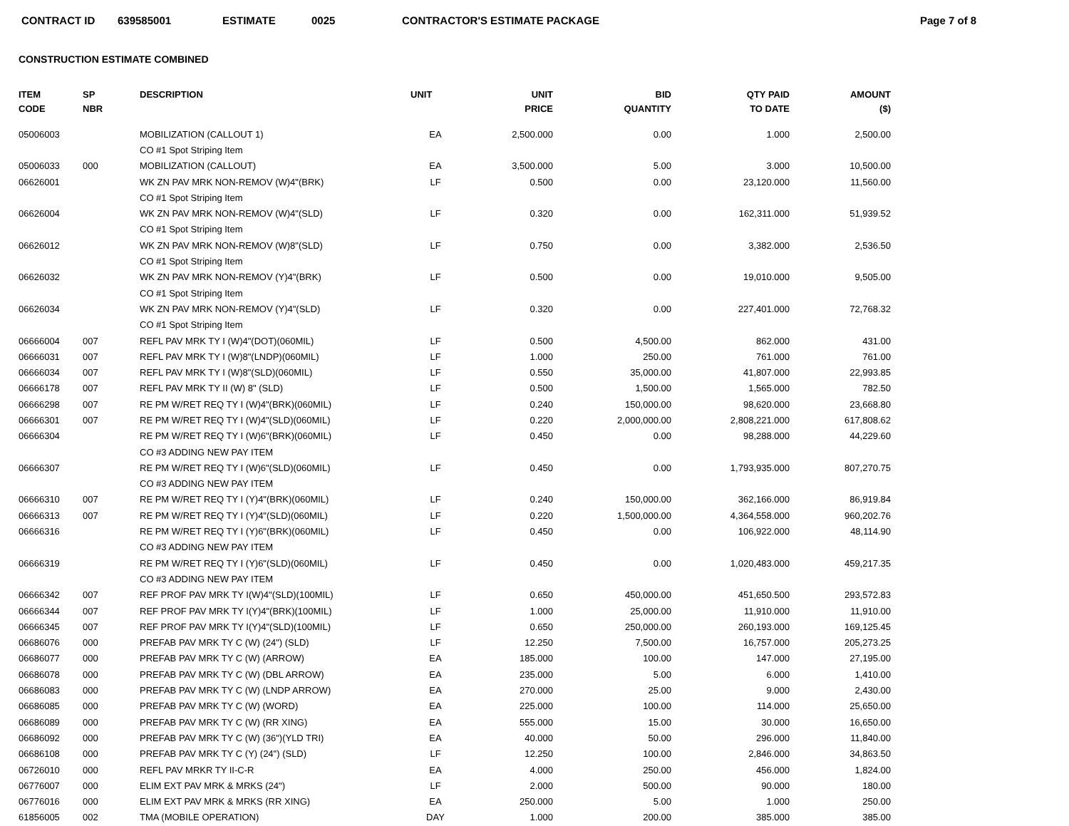CONTRACT ID 639585001 ESTIMATE 0025 CONTRACTOR'S ESTIMATE PACKAGE Page 7 of 8
CONSTRUCTION ESTIMATE COMBINED
| ITEM CODE | SP NBR | DESCRIPTION | UNIT | UNIT PRICE | BID QUANTITY | QTY PAID TO DATE | AMOUNT ($) |
| --- | --- | --- | --- | --- | --- | --- | --- |
| 05006003 | | MOBILIZATION (CALLOUT 1) | EA | 2,500.000 | 0.00 | 1.000 | 2,500.00 |
| | | CO #1 Spot Striping Item | | | | | |
| 05006033 | 000 | MOBILIZATION (CALLOUT) | EA | 3,500.000 | 5.00 | 3.000 | 10,500.00 |
| 06626001 | | WK ZN PAV MRK NON-REMOV (W)4"(BRK) | LF | 0.500 | 0.00 | 23,120.000 | 11,560.00 |
| | | CO #1 Spot Striping Item | | | | | |
| 06626004 | | WK ZN PAV MRK NON-REMOV (W)4"(SLD) | LF | 0.320 | 0.00 | 162,311.000 | 51,939.52 |
| | | CO #1 Spot Striping Item | | | | | |
| 06626012 | | WK ZN PAV MRK NON-REMOV (W)8"(SLD) | LF | 0.750 | 0.00 | 3,382.000 | 2,536.50 |
| | | CO #1 Spot Striping Item | | | | | |
| 06626032 | | WK ZN PAV MRK NON-REMOV (Y)4"(BRK) | LF | 0.500 | 0.00 | 19,010.000 | 9,505.00 |
| | | CO #1 Spot Striping Item | | | | | |
| 06626034 | | WK ZN PAV MRK NON-REMOV (Y)4"(SLD) | LF | 0.320 | 0.00 | 227,401.000 | 72,768.32 |
| | | CO #1 Spot Striping Item | | | | | |
| 06666004 | 007 | REFL PAV MRK TY I (W)4"(DOT)(060MIL) | LF | 0.500 | 4,500.00 | 862.000 | 431.00 |
| 06666031 | 007 | REFL PAV MRK TY I (W)8"(LNDP)(060MIL) | LF | 1.000 | 250.00 | 761.000 | 761.00 |
| 06666034 | 007 | REFL PAV MRK TY I (W)8"(SLD)(060MIL) | LF | 0.550 | 35,000.00 | 41,807.000 | 22,993.85 |
| 06666178 | 007 | REFL PAV MRK TY II (W) 8" (SLD) | LF | 0.500 | 1,500.00 | 1,565.000 | 782.50 |
| 06666298 | 007 | RE PM W/RET REQ TY I (W)4"(BRK)(060MIL) | LF | 0.240 | 150,000.00 | 98,620.000 | 23,668.80 |
| 06666301 | 007 | RE PM W/RET REQ TY I (W)4"(SLD)(060MIL) | LF | 0.220 | 2,000,000.00 | 2,808,221.000 | 617,808.62 |
| 06666304 | | RE PM W/RET REQ TY I (W)6"(BRK)(060MIL) | LF | 0.450 | 0.00 | 98,288.000 | 44,229.60 |
| | | CO #3 ADDING NEW PAY ITEM | | | | | |
| 06666307 | | RE PM W/RET REQ TY I (W)6"(SLD)(060MIL) | LF | 0.450 | 0.00 | 1,793,935.000 | 807,270.75 |
| | | CO #3 ADDING NEW PAY ITEM | | | | | |
| 06666310 | 007 | RE PM W/RET REQ TY I (Y)4"(BRK)(060MIL) | LF | 0.240 | 150,000.00 | 362,166.000 | 86,919.84 |
| 06666313 | 007 | RE PM W/RET REQ TY I (Y)4"(SLD)(060MIL) | LF | 0.220 | 1,500,000.00 | 4,364,558.000 | 960,202.76 |
| 06666316 | | RE PM W/RET REQ TY I (Y)6"(BRK)(060MIL) | LF | 0.450 | 0.00 | 106,922.000 | 48,114.90 |
| | | CO #3 ADDING NEW PAY ITEM | | | | | |
| 06666319 | | RE PM W/RET REQ TY I (Y)6"(SLD)(060MIL) | LF | 0.450 | 0.00 | 1,020,483.000 | 459,217.35 |
| | | CO #3 ADDING NEW PAY ITEM | | | | | |
| 06666342 | 007 | REF PROF PAV MRK TY I(W)4"(SLD)(100MIL) | LF | 0.650 | 450,000.00 | 451,650.500 | 293,572.83 |
| 06666344 | 007 | REF PROF PAV MRK TY I(Y)4"(BRK)(100MIL) | LF | 1.000 | 25,000.00 | 11,910.000 | 11,910.00 |
| 06666345 | 007 | REF PROF PAV MRK TY I(Y)4"(SLD)(100MIL) | LF | 0.650 | 250,000.00 | 260,193.000 | 169,125.45 |
| 06686076 | 000 | PREFAB PAV MRK TY C (W) (24") (SLD) | LF | 12.250 | 7,500.00 | 16,757.000 | 205,273.25 |
| 06686077 | 000 | PREFAB PAV MRK TY C (W) (ARROW) | EA | 185.000 | 100.00 | 147.000 | 27,195.00 |
| 06686078 | 000 | PREFAB PAV MRK TY C (W) (DBL ARROW) | EA | 235.000 | 5.00 | 6.000 | 1,410.00 |
| 06686083 | 000 | PREFAB PAV MRK TY C (W) (LNDP ARROW) | EA | 270.000 | 25.00 | 9.000 | 2,430.00 |
| 06686085 | 000 | PREFAB PAV MRK TY C (W) (WORD) | EA | 225.000 | 100.00 | 114.000 | 25,650.00 |
| 06686089 | 000 | PREFAB PAV MRK TY C (W) (RR XING) | EA | 555.000 | 15.00 | 30.000 | 16,650.00 |
| 06686092 | 000 | PREFAB PAV MRK TY C (W) (36")(YLD TRI) | EA | 40.000 | 50.00 | 296.000 | 11,840.00 |
| 06686108 | 000 | PREFAB PAV MRK TY C (Y) (24") (SLD) | LF | 12.250 | 100.00 | 2,846.000 | 34,863.50 |
| 06726010 | 000 | REFL PAV MRKR TY II-C-R | EA | 4.000 | 250.00 | 456.000 | 1,824.00 |
| 06776007 | 000 | ELIM EXT PAV MRK & MRKS (24") | LF | 2.000 | 500.00 | 90.000 | 180.00 |
| 06776016 | 000 | ELIM EXT PAV MRK & MRKS (RR XING) | EA | 250.000 | 5.00 | 1.000 | 250.00 |
| 61856005 | 002 | TMA (MOBILE OPERATION) | DAY | 1.000 | 200.00 | 385.000 | 385.00 |